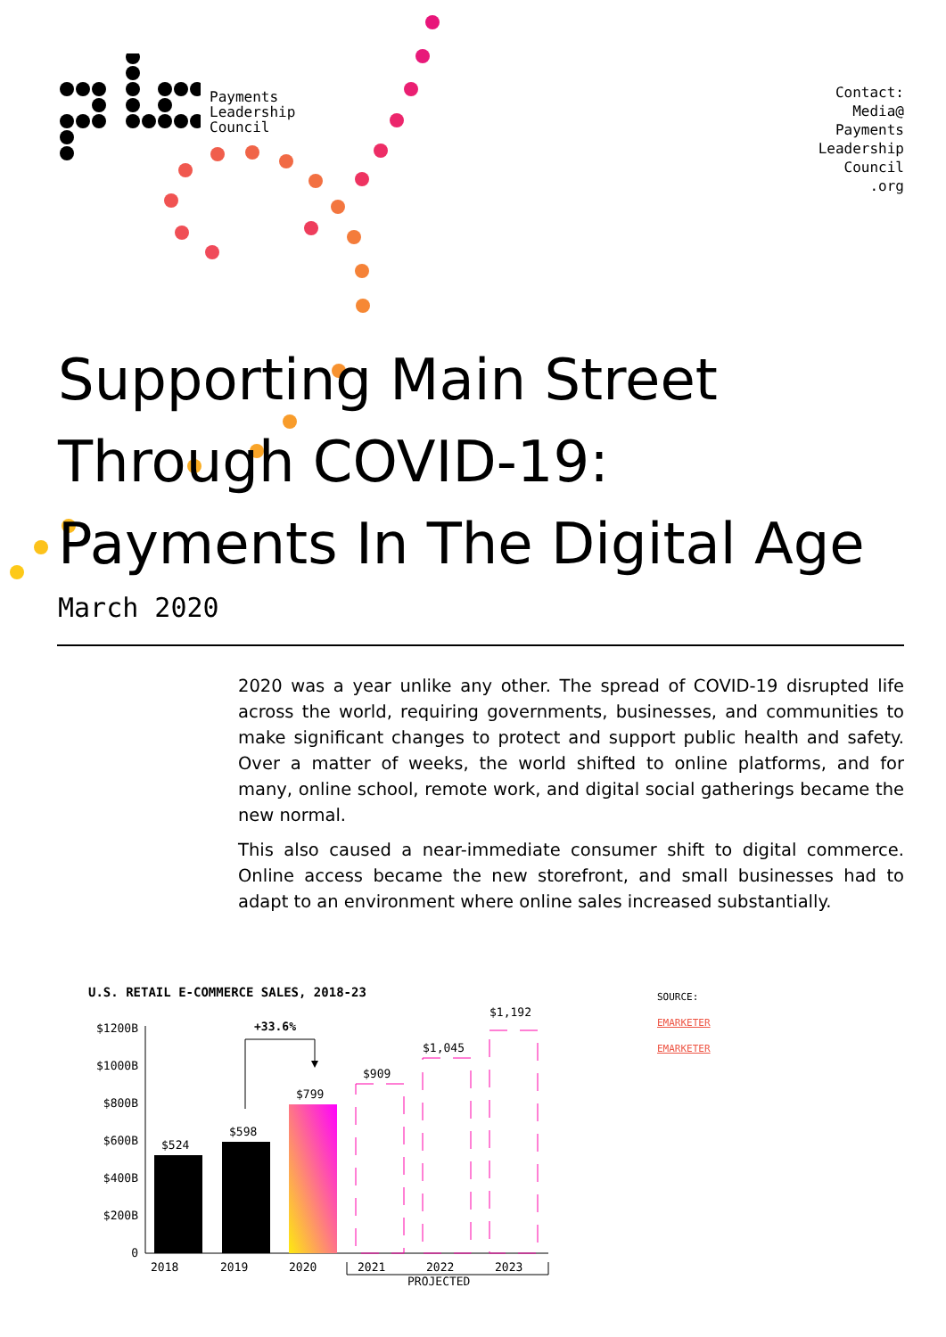Payments
Leadership
Council
Contact:
Media@
Payments
Leadership
Council
.org
Supporting Main Street
Through COVID-19:
Payments In The Digital Age
March 2020
2020 was a year unlike any other. The spread of COVID-19 disrupted life across the world, requiring governments, businesses, and communities to make significant changes to protect and support public health and safety. Over a matter of weeks, the world shifted to online platforms, and for many, online school, remote work, and digital social gatherings became the new normal.
This also caused a near-immediate consumer shift to digital commerce. Online access became the new storefront, and small businesses had to adapt to an environment where online sales increased substantially.
U.S. RETAIL E-COMMERCE SALES, 2018-23
$1200B
$1000B
$800B
$600B
$400B
$200B
0
$524
$598
$799
$909
$1,045
$1,192
+33.6%
2018
2019
2020
2021
2022
2023
.
SOURCE:
EMARKETER
EMARKETER
PROJECTED